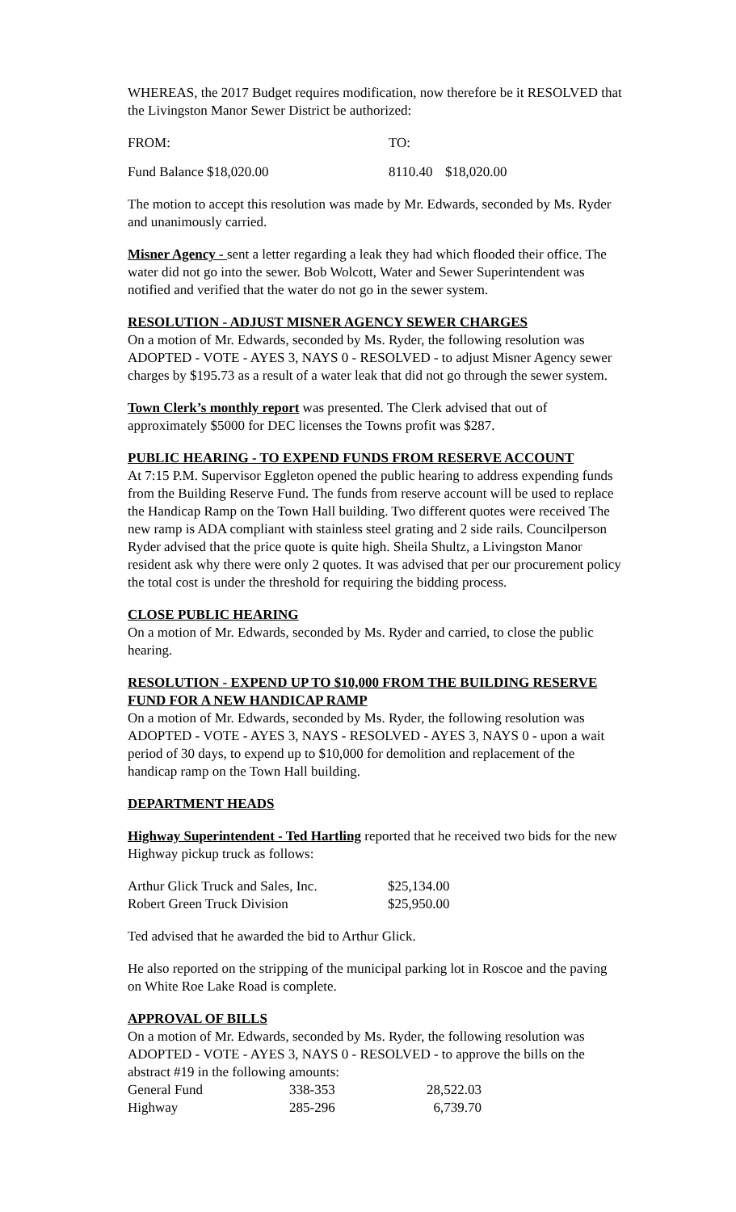WHEREAS, the 2017 Budget requires modification, now therefore be it RESOLVED that the Livingston Manor Sewer District be authorized:
| FROM: | | TO: | |
| Fund Balance | $18,020.00 | 8110.40 | $18,020.00 |
The motion to accept this resolution was made by Mr. Edwards, seconded by Ms. Ryder and unanimously carried.
Misner Agency - sent a letter regarding a leak they had which flooded their office. The water did not go into the sewer. Bob Wolcott, Water and Sewer Superintendent was notified and verified that the water do not go in the sewer system.
RESOLUTION - ADJUST MISNER AGENCY SEWER CHARGES
On a motion of Mr. Edwards, seconded by Ms. Ryder, the following resolution was ADOPTED - VOTE - AYES 3, NAYS 0 - RESOLVED - to adjust Misner Agency sewer charges by $195.73 as a result of a water leak that did not go through the sewer system.
Town Clerk’s monthly report was presented. The Clerk advised that out of approximately $5000 for DEC licenses the Towns profit was $287.
PUBLIC HEARING - TO EXPEND FUNDS FROM RESERVE ACCOUNT
At 7:15 P.M. Supervisor Eggleton opened the public hearing to address expending funds from the Building Reserve Fund. The funds from reserve account will be used to replace the Handicap Ramp on the Town Hall building. Two different quotes were received The new ramp is ADA compliant with stainless steel grating and 2 side rails. Councilperson Ryder advised that the price quote is quite high. Sheila Shultz, a Livingston Manor resident ask why there were only 2 quotes. It was advised that per our procurement policy the total cost is under the threshold for requiring the bidding process.
CLOSE PUBLIC HEARING
On a motion of Mr. Edwards, seconded by Ms. Ryder and carried, to close the public hearing.
RESOLUTION - EXPEND UP TO $10,000 FROM THE BUILDING RESERVE FUND FOR A NEW HANDICAP RAMP
On a motion of Mr. Edwards, seconded by Ms. Ryder, the following resolution was ADOPTED - VOTE - AYES 3, NAYS - RESOLVED - AYES 3, NAYS 0 - upon a wait period of 30 days, to expend up to $10,000 for demolition and replacement of the handicap ramp on the Town Hall building.
DEPARTMENT HEADS
Highway Superintendent - Ted Hartling reported that he received two bids for the new Highway pickup truck as follows:
| Arthur Glick Truck and Sales, Inc. | $25,134.00 |
| Robert Green Truck Division | $25,950.00 |
Ted advised that he awarded the bid to Arthur Glick.
He also reported on the stripping of the municipal parking lot in Roscoe and the paving on White Roe Lake Road is complete.
APPROVAL OF BILLS
On a motion of Mr. Edwards, seconded by Ms. Ryder, the following resolution was ADOPTED - VOTE - AYES 3, NAYS 0 - RESOLVED - to approve the bills on the abstract #19 in the following amounts:
| General Fund | 338-353 | 28,522.03 |
| Highway | 285-296 | 6,739.70 |